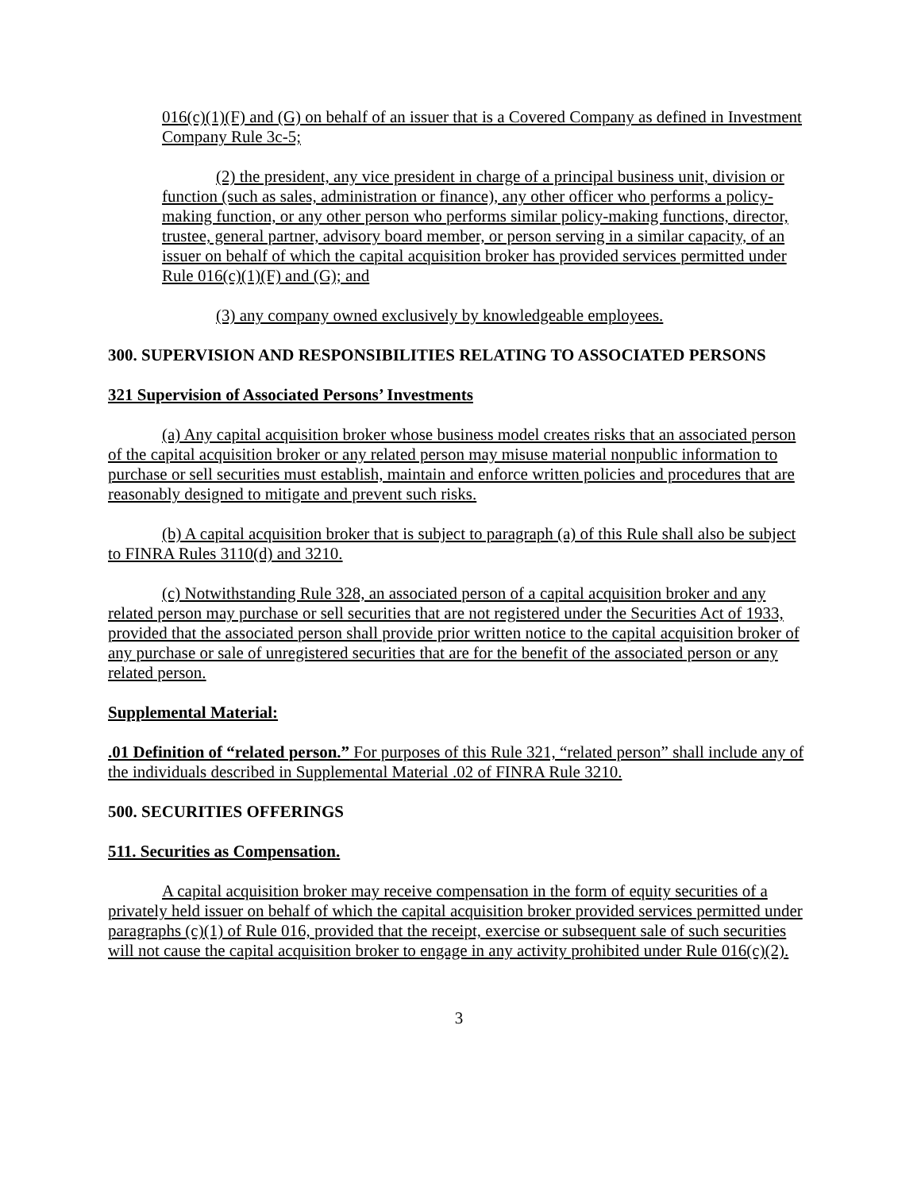016(c)(1)(F) and (G) on behalf of an issuer that is a Covered Company as defined in Investment Company Rule 3c-5;
(2) the president, any vice president in charge of a principal business unit, division or function (such as sales, administration or finance), any other officer who performs a policy-making function, or any other person who performs similar policy-making functions, director, trustee, general partner, advisory board member, or person serving in a similar capacity, of an issuer on behalf of which the capital acquisition broker has provided services permitted under Rule 016(c)(1)(F) and (G); and
(3) any company owned exclusively by knowledgeable employees.
300. SUPERVISION AND RESPONSIBILITIES RELATING TO ASSOCIATED PERSONS
321 Supervision of Associated Persons’ Investments
(a) Any capital acquisition broker whose business model creates risks that an associated person of the capital acquisition broker or any related person may misuse material nonpublic information to purchase or sell securities must establish, maintain and enforce written policies and procedures that are reasonably designed to mitigate and prevent such risks.
(b) A capital acquisition broker that is subject to paragraph (a) of this Rule shall also be subject to FINRA Rules 3110(d) and 3210.
(c) Notwithstanding Rule 328, an associated person of a capital acquisition broker and any related person may purchase or sell securities that are not registered under the Securities Act of 1933, provided that the associated person shall provide prior written notice to the capital acquisition broker of any purchase or sale of unregistered securities that are for the benefit of the associated person or any related person.
Supplemental Material:
.01 Definition of “related person.” For purposes of this Rule 321, “related person” shall include any of the individuals described in Supplemental Material .02 of FINRA Rule 3210.
500. SECURITIES OFFERINGS
511. Securities as Compensation.
A capital acquisition broker may receive compensation in the form of equity securities of a privately held issuer on behalf of which the capital acquisition broker provided services permitted under paragraphs (c)(1) of Rule 016, provided that the receipt, exercise or subsequent sale of such securities will not cause the capital acquisition broker to engage in any activity prohibited under Rule 016(c)(2).
3